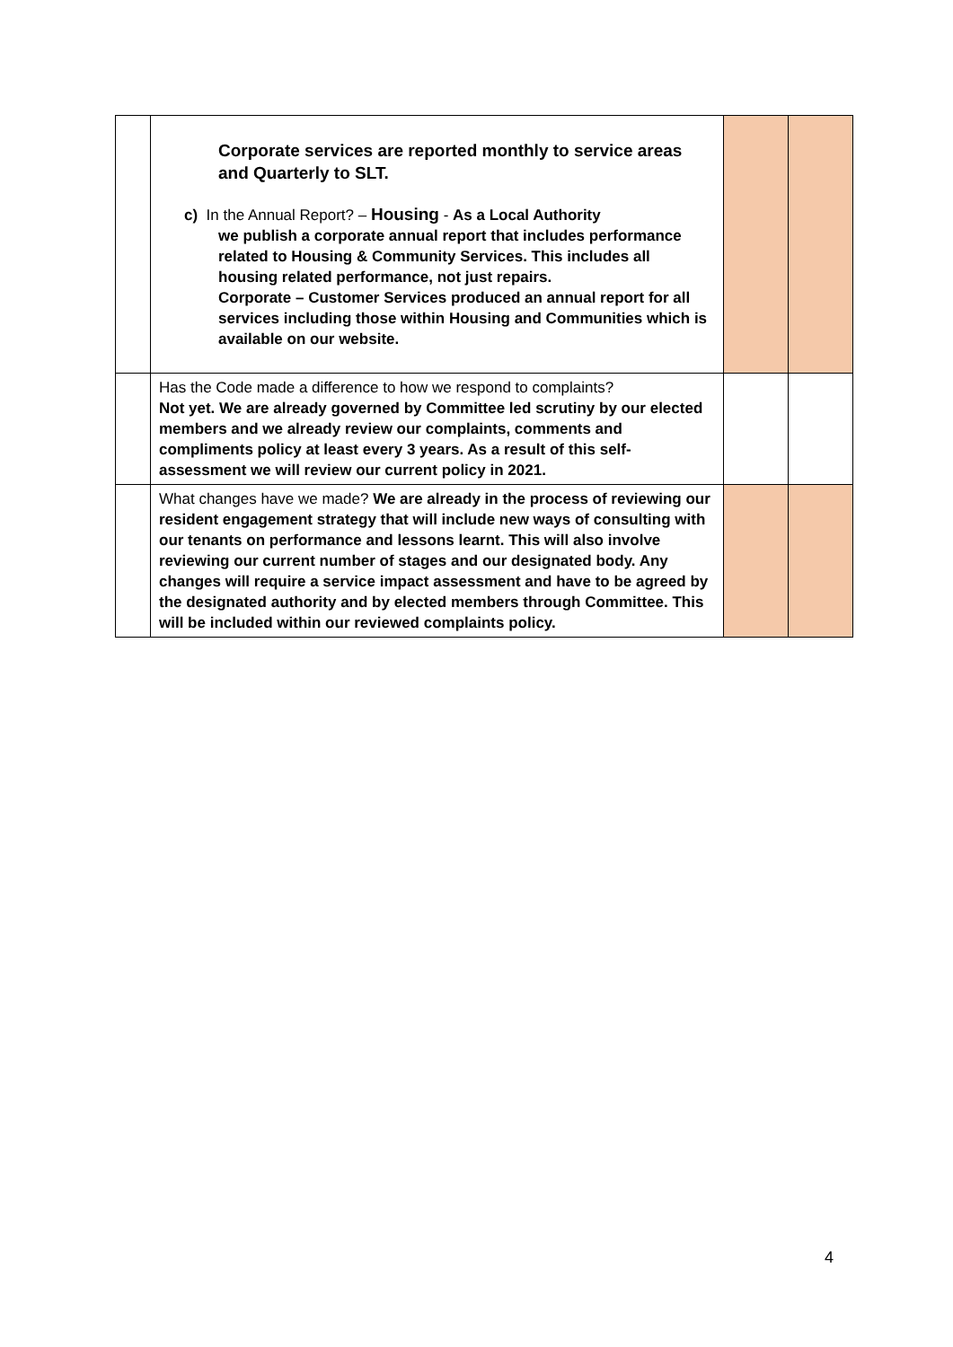| | Corporate services are reported monthly to service areas and Quarterly to SLT. c) In the Annual Report? – Housing - As a Local Authority we publish a corporate annual report that includes performance related to Housing & Community Services. This includes all housing related performance, not just repairs. Corporate – Customer Services produced an annual report for all services including those within Housing and Communities which is available on our website. | | |
| | Has the Code made a difference to how we respond to complaints? Not yet. We are already governed by Committee led scrutiny by our elected members and we already review our complaints, comments and compliments policy at least every 3 years. As a result of this self-assessment we will review our current policy in 2021. | | |
| | What changes have we made? We are already in the process of reviewing our resident engagement strategy that will include new ways of consulting with our tenants on performance and lessons learnt. This will also involve reviewing our current number of stages and our designated body. Any changes will require a service impact assessment and have to be agreed by the designated authority and by elected members through Committee. This will be included within our reviewed complaints policy. | | |
4